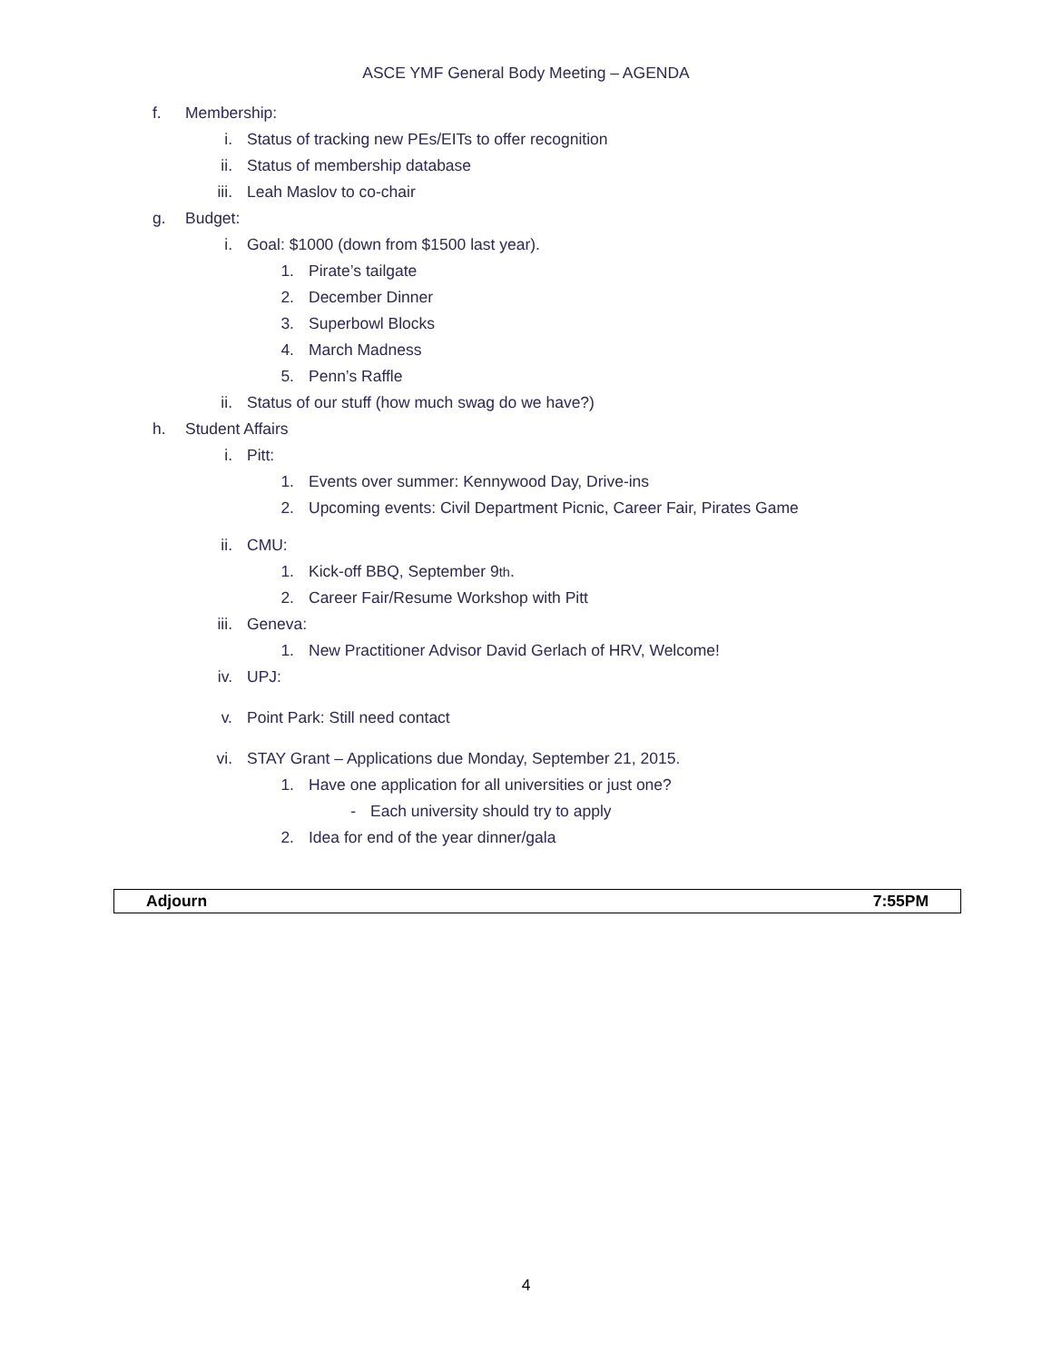ASCE YMF General Body Meeting – AGENDA
f. Membership:
i. Status of tracking new PEs/EITs to offer recognition
ii. Status of membership database
iii. Leah Maslov to co-chair
g. Budget:
i. Goal: $1000 (down from $1500 last year).
1. Pirate’s tailgate
2. December Dinner
3. Superbowl Blocks
4. March Madness
5. Penn’s Raffle
ii. Status of our stuff (how much swag do we have?)
h. Student Affairs
i. Pitt:
1. Events over summer: Kennywood Day, Drive-ins
2. Upcoming events: Civil Department Picnic, Career Fair, Pirates Game
ii. CMU:
1. Kick-off BBQ, September 9<sup>th</sup>.
2. Career Fair/Resume Workshop with Pitt
iii. Geneva:
1. New Practitioner Advisor David Gerlach of HRV, Welcome!
iv. UPJ:
v. Point Park: Still need contact
vi. STAY Grant – Applications due Monday, September 21, 2015.
1. Have one application for all universities or just one?
- Each university should try to apply
2. Idea for end of the year dinner/gala
Adjourn 7:55PM
4